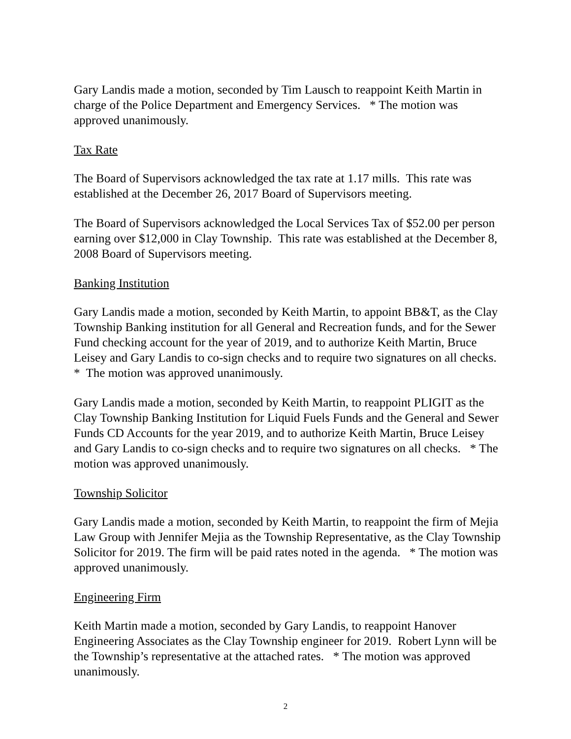Gary Landis made a motion, seconded by Tim Lausch to reappoint Keith Martin in charge of the Police Department and Emergency Services. * The motion was approved unanimously.
Tax Rate
The Board of Supervisors acknowledged the tax rate at 1.17 mills. This rate was established at the December 26, 2017 Board of Supervisors meeting.
The Board of Supervisors acknowledged the Local Services Tax of $52.00 per person earning over $12,000 in Clay Township. This rate was established at the December 8, 2008 Board of Supervisors meeting.
Banking Institution
Gary Landis made a motion, seconded by Keith Martin, to appoint BB&T, as the Clay Township Banking institution for all General and Recreation funds, and for the Sewer Fund checking account for the year of 2019, and to authorize Keith Martin, Bruce Leisey and Gary Landis to co-sign checks and to require two signatures on all checks. * The motion was approved unanimously.
Gary Landis made a motion, seconded by Keith Martin, to reappoint PLIGIT as the Clay Township Banking Institution for Liquid Fuels Funds and the General and Sewer Funds CD Accounts for the year 2019, and to authorize Keith Martin, Bruce Leisey and Gary Landis to co-sign checks and to require two signatures on all checks. * The motion was approved unanimously.
Township Solicitor
Gary Landis made a motion, seconded by Keith Martin, to reappoint the firm of Mejia Law Group with Jennifer Mejia as the Township Representative, as the Clay Township Solicitor for 2019. The firm will be paid rates noted in the agenda. * The motion was approved unanimously.
Engineering Firm
Keith Martin made a motion, seconded by Gary Landis, to reappoint Hanover Engineering Associates as the Clay Township engineer for 2019. Robert Lynn will be the Township’s representative at the attached rates. * The motion was approved unanimously.
2